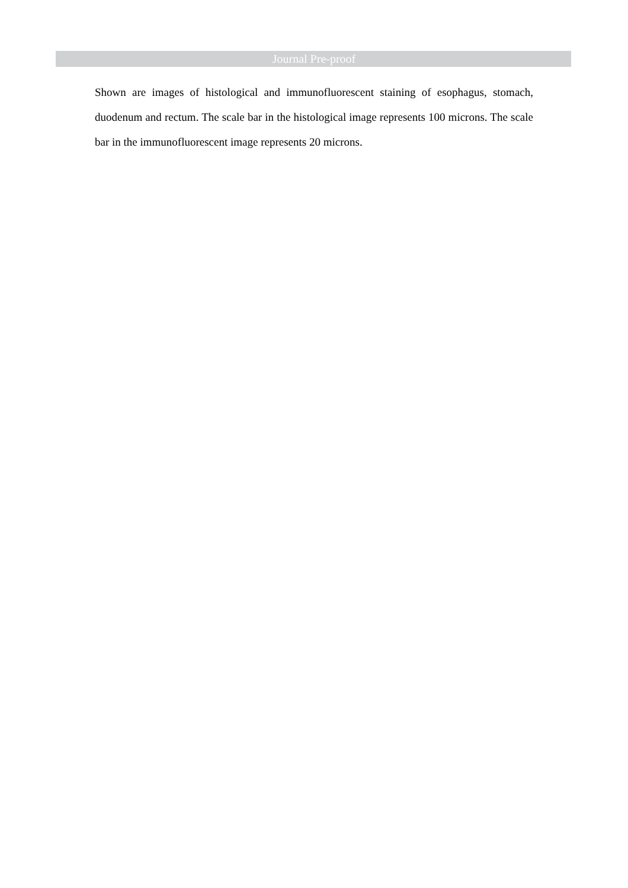Journal Pre-proof
Shown are images of histological and immunofluorescent staining of esophagus, stomach, duodenum and rectum. The scale bar in the histological image represents 100 microns. The scale bar in the immunofluorescent image represents 20 microns.